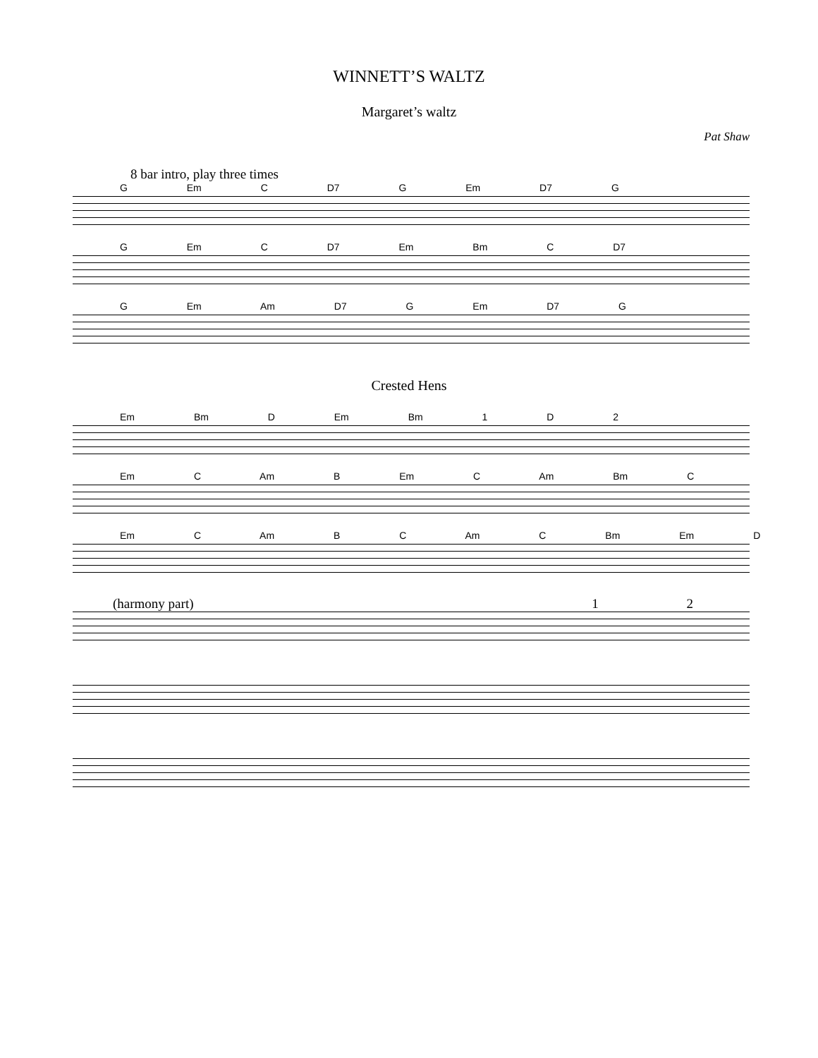WINNETT’S WALTZ
Margaret’s waltz
Pat Shaw
8 bar intro, play three times
G Em C D7 G Em D7 G
G Em C D7 Em Bm C D7
G Em Am D7 G Em D7 G
Crested Hens
Em Bm D Em Bm 1 D 2
Em C Am B Em C Am Bm C
Em C Am B C Am C Bm Em D
(harmony part) 1 2